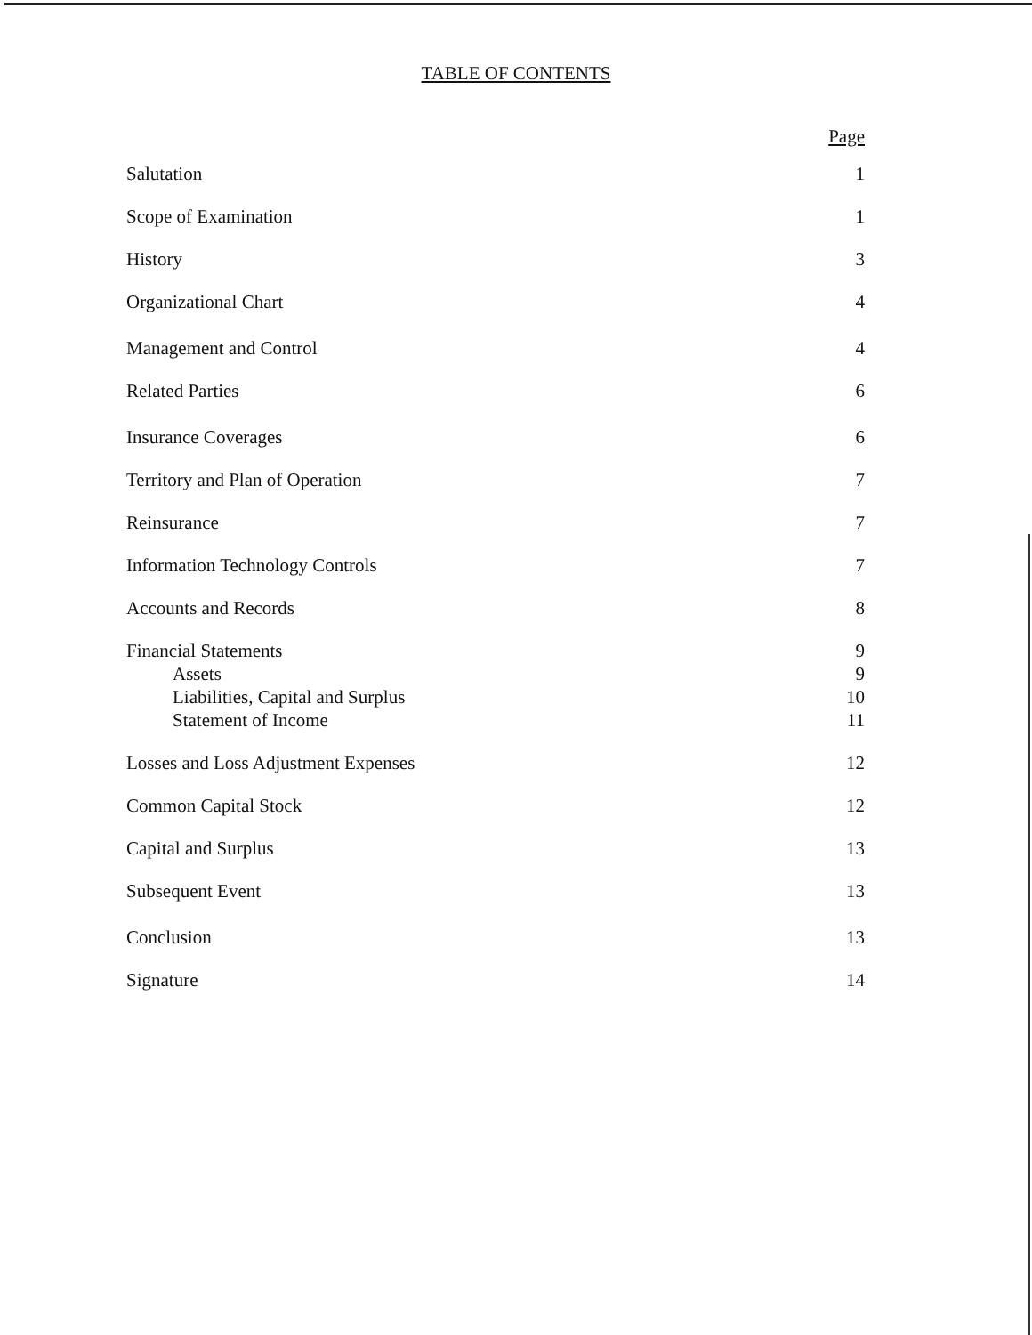TABLE OF CONTENTS
Page
Salutation 1
Scope of Examination 1
History 3
Organizational Chart 4
Management and Control 4
Related Parties 6
Insurance Coverages 6
Territory and Plan of Operation 7
Reinsurance 7
Information Technology Controls 7
Accounts and Records 8
Financial Statements 9
Assets 9
Liabilities, Capital and Surplus 10
Statement of Income 11
Losses and Loss Adjustment Expenses 12
Common Capital Stock 12
Capital and Surplus 13
Subsequent Event 13
Conclusion 13
Signature 14